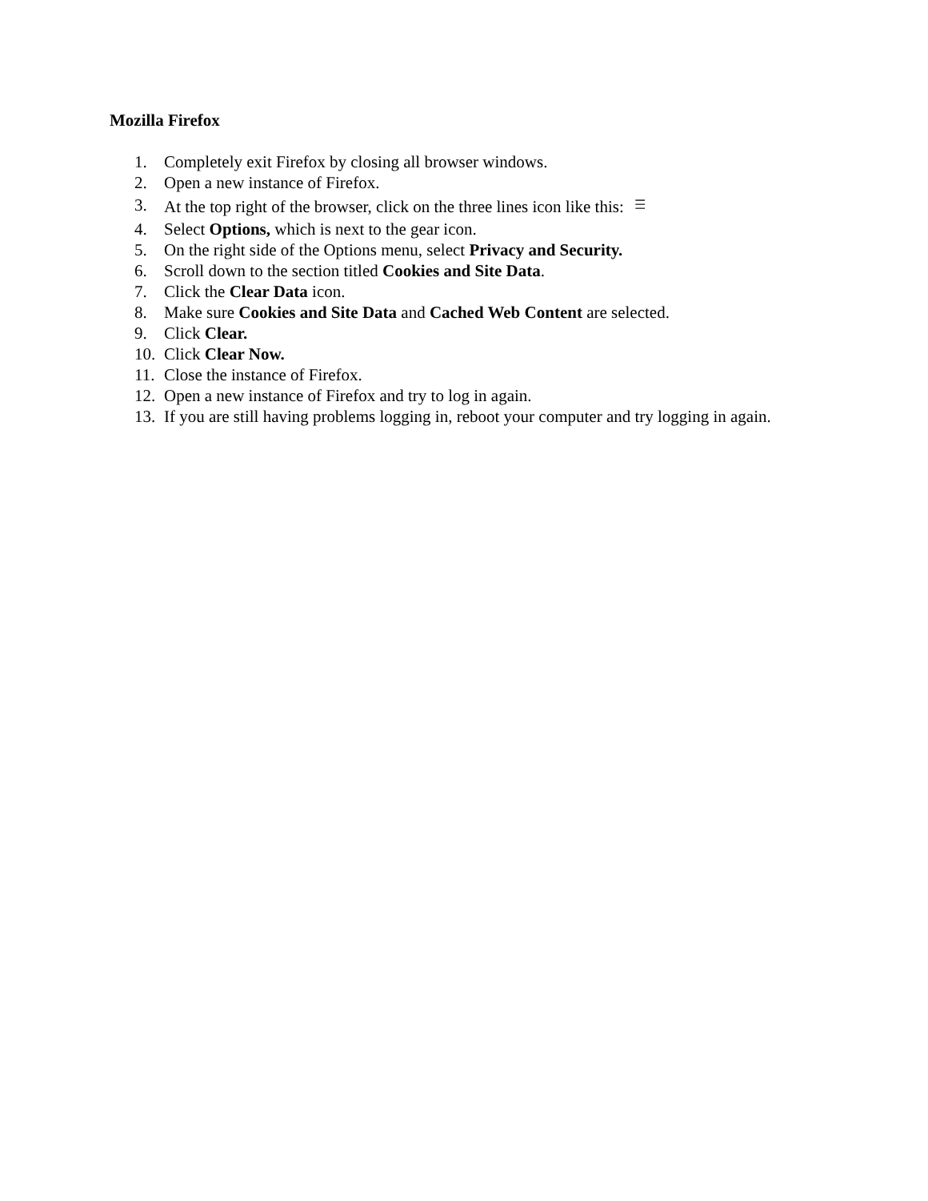Mozilla Firefox
1. Completely exit Firefox by closing all browser windows.
2. Open a new instance of Firefox.
3. At the top right of the browser, click on the three lines icon like this: ☰
4. Select Options, which is next to the gear icon.
5. On the right side of the Options menu, select Privacy and Security.
6. Scroll down to the section titled Cookies and Site Data.
7. Click the Clear Data icon.
8. Make sure Cookies and Site Data and Cached Web Content are selected.
9. Click Clear.
10. Click Clear Now.
11. Close the instance of Firefox.
12. Open a new instance of Firefox and try to log in again.
13. If you are still having problems logging in, reboot your computer and try logging in again.